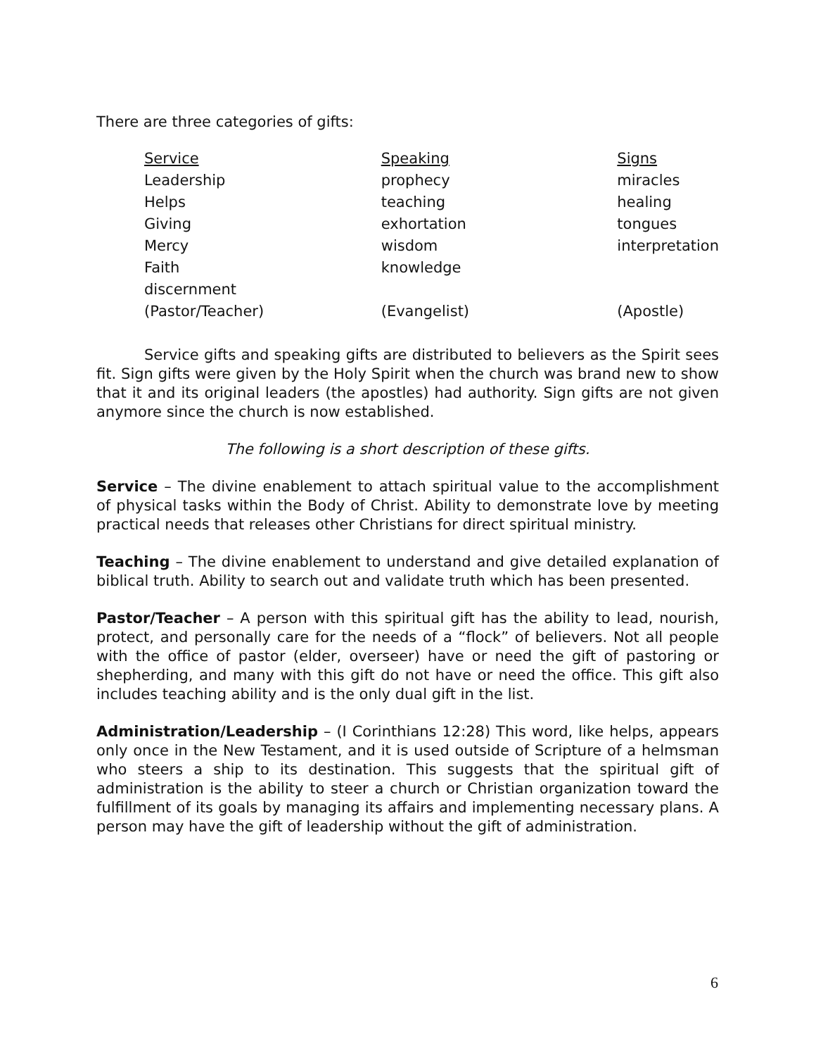There are three categories of gifts:
| Service | Speaking | Signs |
| --- | --- | --- |
| Leadership | prophecy | miracles |
| Helps | teaching | healing |
| Giving | exhortation | tongues |
| Mercy | wisdom | interpretation |
| Faith | knowledge | |
| discernment | | |
| (Pastor/Teacher) | (Evangelist) | (Apostle) |
Service gifts and speaking gifts are distributed to believers as the Spirit sees fit. Sign gifts were given by the Holy Spirit when the church was brand new to show that it and its original leaders (the apostles) had authority. Sign gifts are not given anymore since the church is now established.
The following is a short description of these gifts.
Service – The divine enablement to attach spiritual value to the accomplishment of physical tasks within the Body of Christ. Ability to demonstrate love by meeting practical needs that releases other Christians for direct spiritual ministry.
Teaching – The divine enablement to understand and give detailed explanation of biblical truth. Ability to search out and validate truth which has been presented.
Pastor/Teacher – A person with this spiritual gift has the ability to lead, nourish, protect, and personally care for the needs of a “flock” of believers. Not all people with the office of pastor (elder, overseer) have or need the gift of pastoring or shepherding, and many with this gift do not have or need the office. This gift also includes teaching ability and is the only dual gift in the list.
Administration/Leadership – (I Corinthians 12:28) This word, like helps, appears only once in the New Testament, and it is used outside of Scripture of a helmsman who steers a ship to its destination. This suggests that the spiritual gift of administration is the ability to steer a church or Christian organization toward the fulfillment of its goals by managing its affairs and implementing necessary plans. A person may have the gift of leadership without the gift of administration.
6